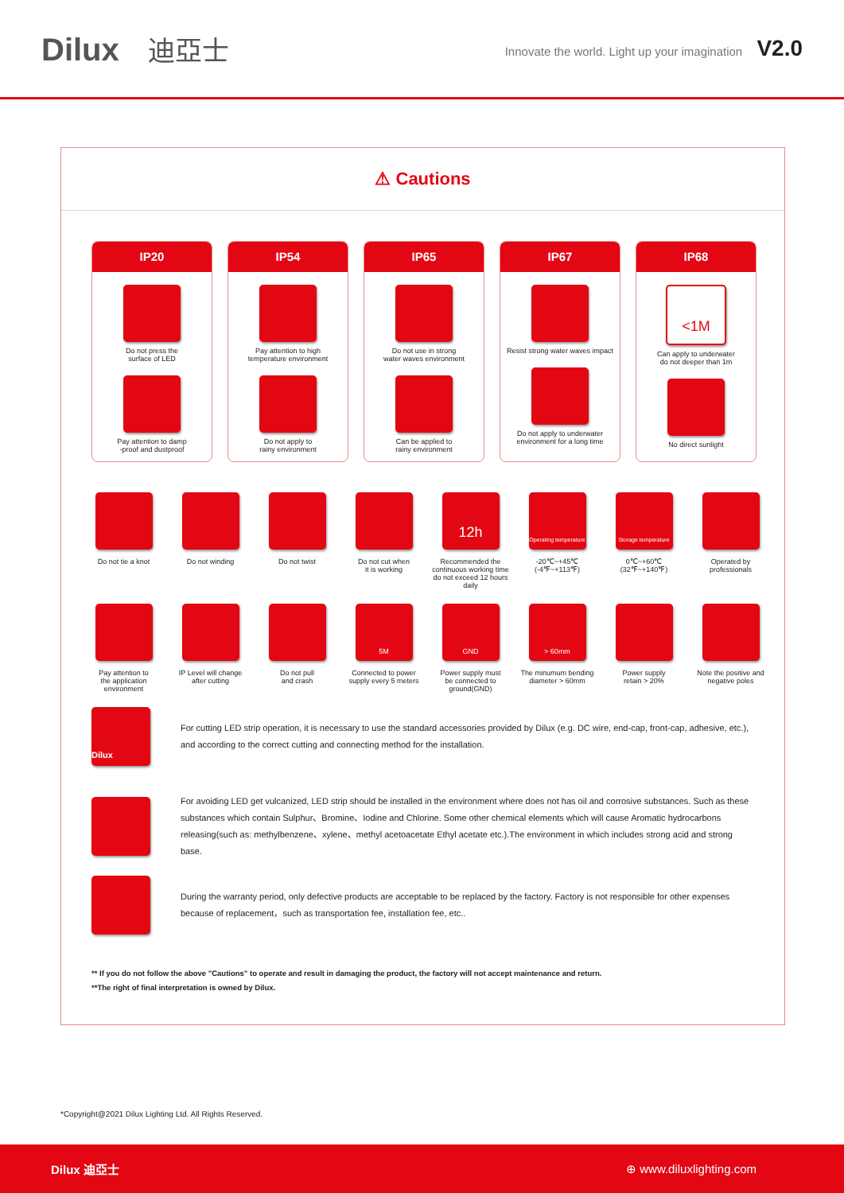Dilux 迪亞士
Innovate the world. Light up your imagination V2.0
⚠ Cautions
IP20
Do not press the
surface of LED
Pay attention to damp
-proof and dustproof
IP54
Pay attention to high
temperature environment
Do not apply to
rainy environment
IP65
Do not use in strong
water waves environment
Can be applied to
rainy environment
IP67
Resist strong water waves impact
Do not apply to underwater
environment for a long time
IP68
<1M
Can apply to underwater
do not deeper than 1m
No direct sunlight
Do not tie a knot
Do not winding
Do not twist
Do not cut when
it is working
12h
Recommended the continuous working time do not exceed 12 hours daily
Operating temperature
-20℃~+45℃
(-4℉~+113℉)
Storage temperature
0℃~+60℃
(32℉~+140℉)
Operated by
professionals
Pay attention to
the application
environment
IP Level will change
after cutting
Do not pull
and crash
5M
Connected to power
supply every 5 meters
GND
Power supply must
be connected to
ground(GND)
> 60mm
The minumum bending
diameter > 60mm
Power supply
retain > 20%
Note the positive and
negative poles
Dilux
For cutting LED strip operation, it is necessary to use the standard accessories provided by Dilux (e.g. DC wire, end-cap, front-cap, adhesive, etc.), and according to the correct cutting and connecting method for the installation.
For avoiding LED get vulcanized, LED strip should be installed in the environment where does not has oil and corrosive substances. Such as these substances which contain Sulphur、Bromine、Iodine and Chlorine. Some other chemical elements which will cause Aromatic hydrocarbons releasing(such as: methylbenzene、xylene、methyl acetoacetate Ethyl acetate etc.).The environment in which includes strong acid and strong base.
During the warranty period, only defective products are acceptable to be replaced by the factory. Factory is not responsible for other expenses because of replacement，such as transportation fee, installation fee, etc..
** If you do not follow the above "Cautions" to operate and result in damaging the product, the factory will not accept maintenance and return.
**The right of final interpretation is owned by Dilux.
*Copyright@2021 Dilux Lighting Ltd. All Rights Reserved.
Dilux 迪亞士 ⊕ www.diluxlighting.com